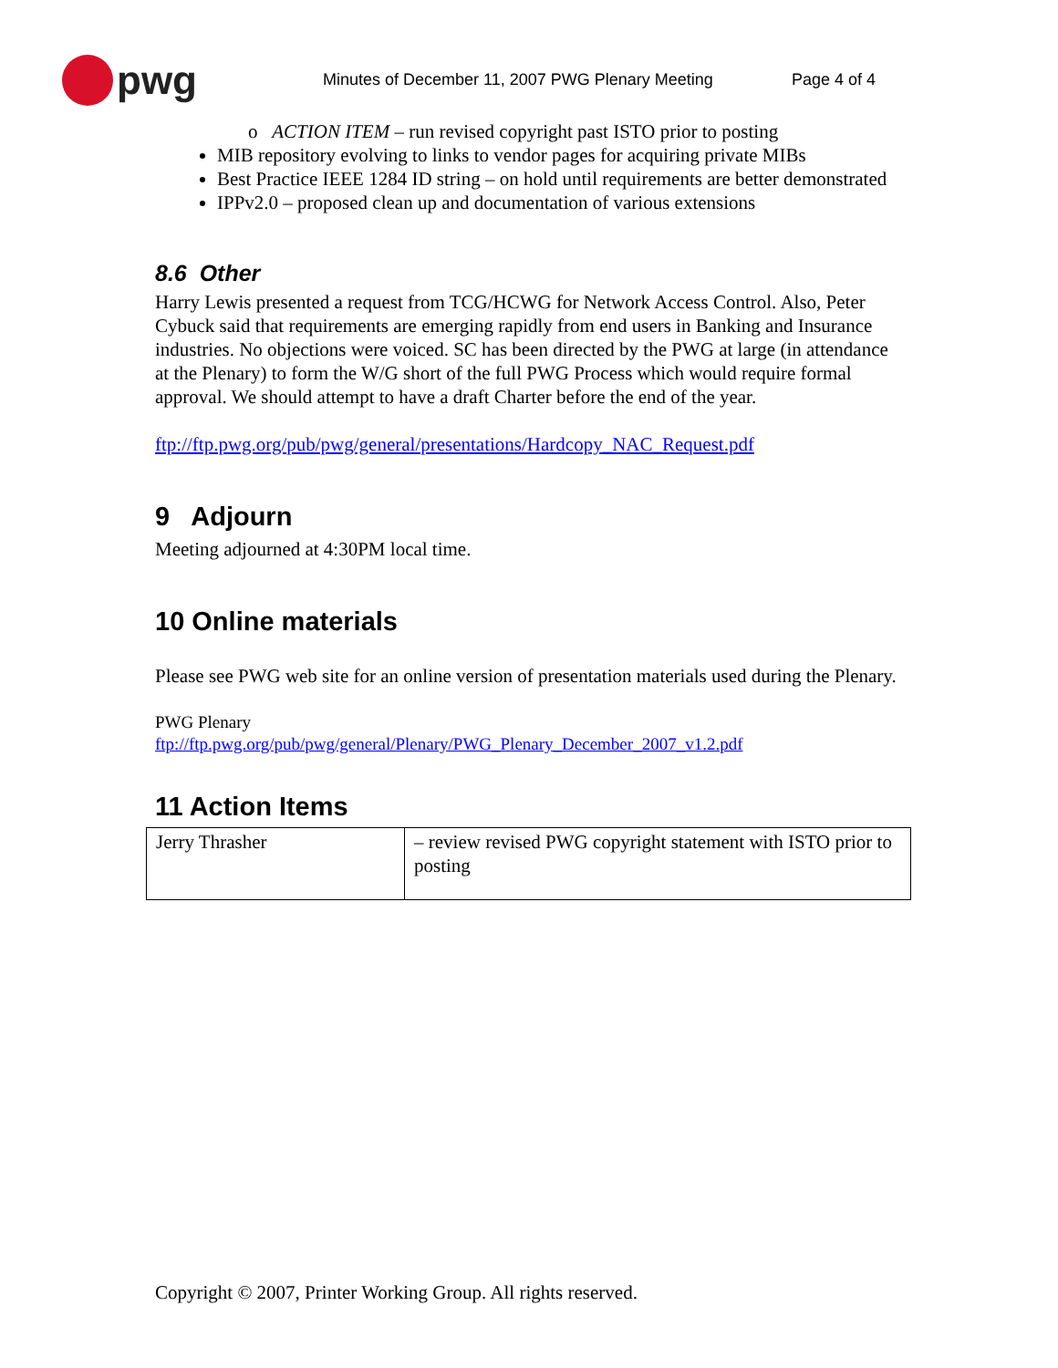pwg
Minutes of December 11, 2007 PWG Plenary Meeting Page 4 of 4
o ACTION ITEM – run revised copyright past ISTO prior to posting
MIB repository evolving to links to vendor pages for acquiring private MIBs
Best Practice IEEE 1284 ID string – on hold until requirements are better demonstrated
IPPv2.0 – proposed clean up and documentation of various extensions
8.6 Other
Harry Lewis presented a request from TCG/HCWG for Network Access Control. Also, Peter Cybuck said that requirements are emerging rapidly from end users in Banking and Insurance industries. No objections were voiced. SC has been directed by the PWG at large (in attendance at the Plenary) to form the W/G short of the full PWG Process which would require formal approval. We should attempt to have a draft Charter before the end of the year.
ftp://ftp.pwg.org/pub/pwg/general/presentations/Hardcopy_NAC_Request.pdf
9 Adjourn
Meeting adjourned at 4:30PM local time.
10 Online materials
Please see PWG web site for an online version of presentation materials used during the Plenary.
PWG Plenary
ftp://ftp.pwg.org/pub/pwg/general/Plenary/PWG_Plenary_December_2007_v1.2.pdf
11 Action Items
| Jerry Thrasher | – review revised PWG copyright statement with ISTO prior to posting |
Copyright © 2007, Printer Working Group. All rights reserved.